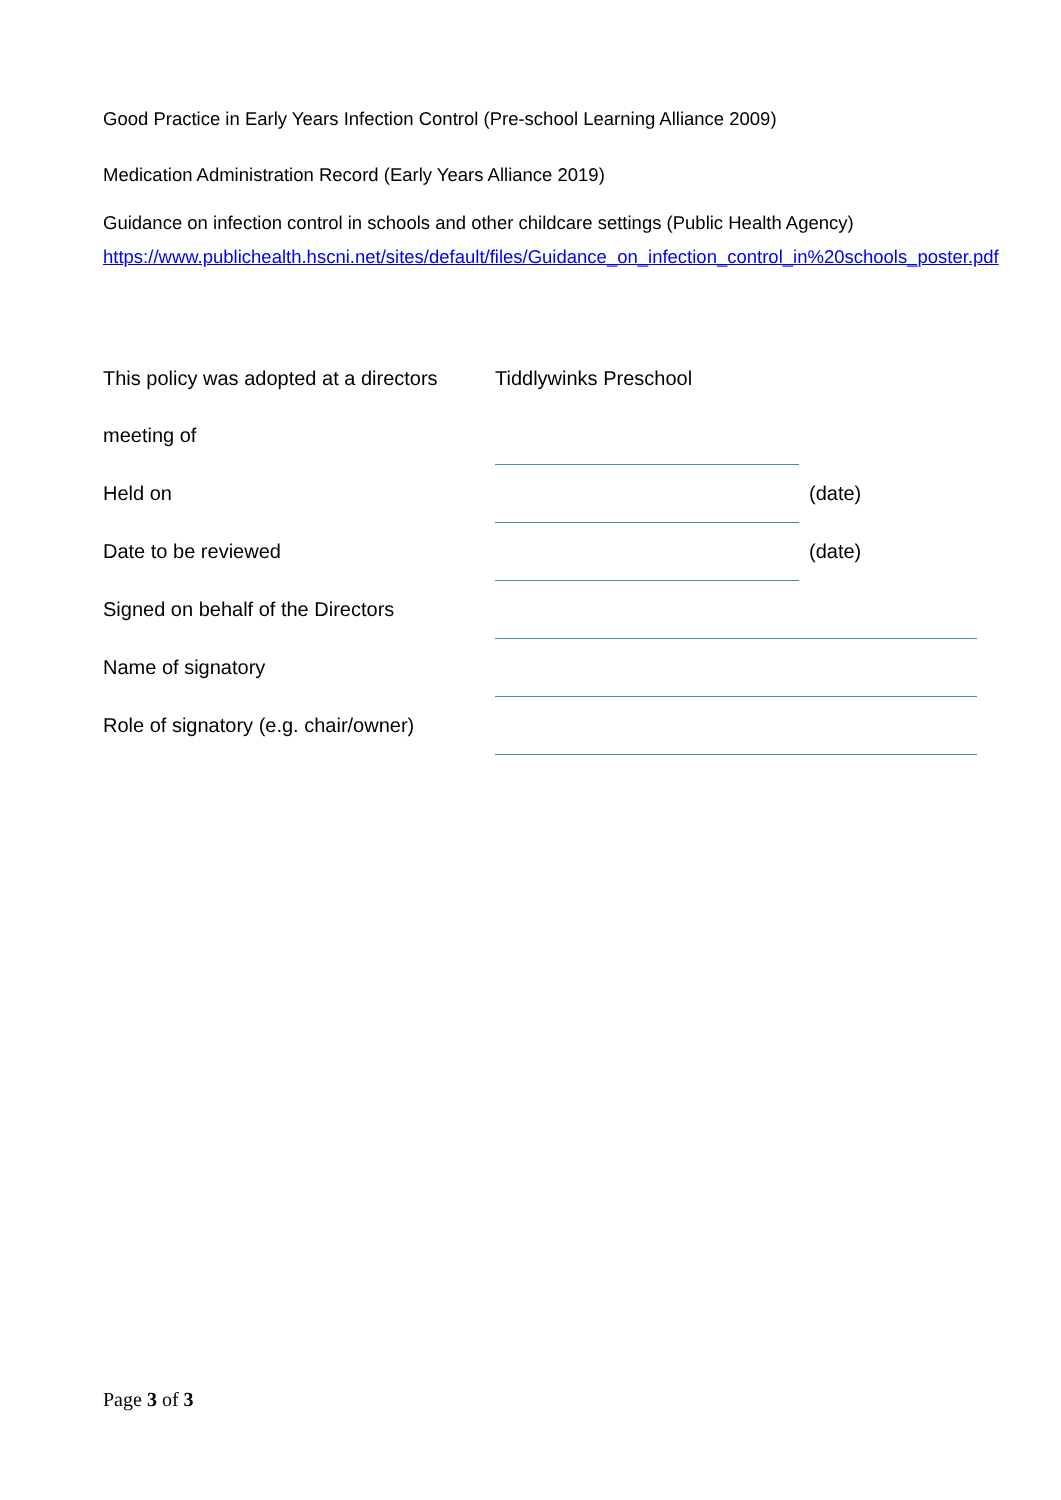Good Practice in Early Years Infection Control (Pre-school Learning Alliance 2009)
Medication Administration Record (Early Years Alliance 2019)
Guidance on infection control in schools and other childcare settings (Public Health Agency) https://www.publichealth.hscni.net/sites/default/files/Guidance_on_infection_control_in%20schools_poster.pdf
| This policy was adopted at a directors | Tiddlywinks Preschool | |
| meeting of | | |
| Held on | | (date) |
| Date to be reviewed | | (date) |
| Signed on behalf of the Directors | | |
| Name of signatory | | |
| Role of signatory (e.g. chair/owner) | | |
Page 3 of 3